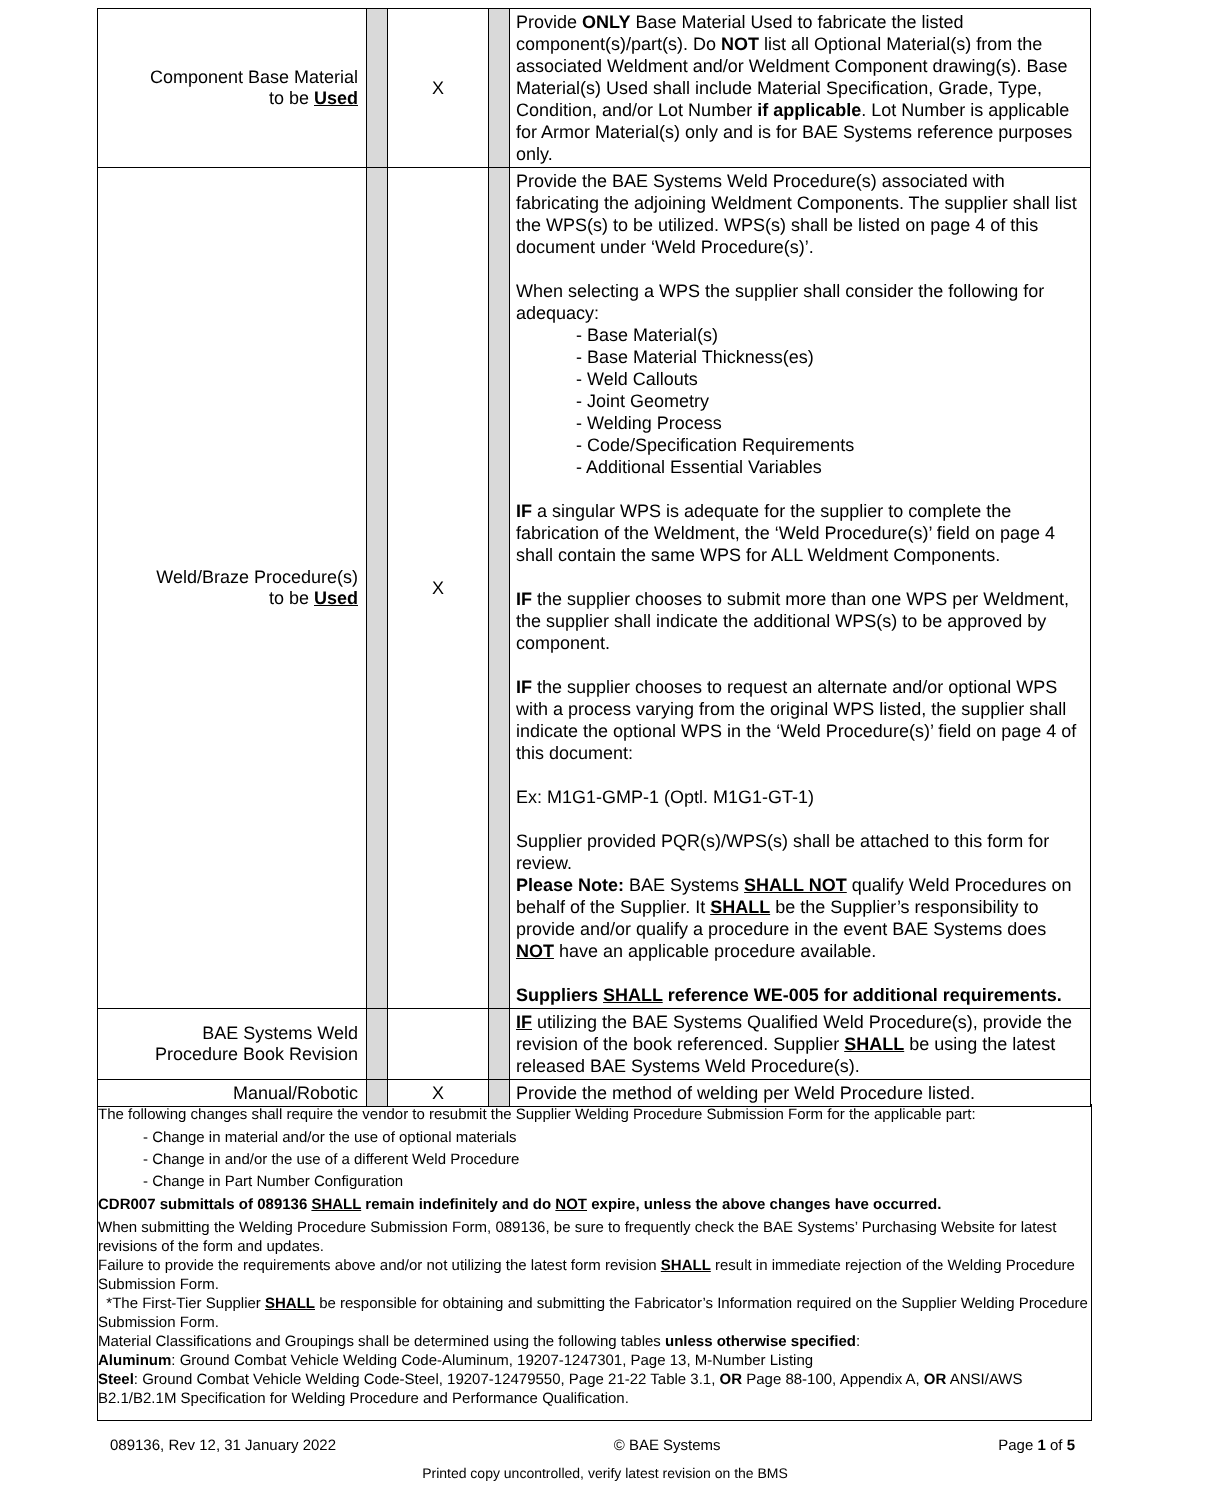| Component Base Material to be Used | | X | | Provide ONLY Base Material Used to fabricate the listed component(s)/part(s). Do NOT list all Optional Material(s) from the associated Weldment and/or Weldment Component drawing(s). Base Material(s) Used shall include Material Specification, Grade, Type, Condition, and/or Lot Number if applicable . Lot Number is applicable for Armor Material(s) only and is for BAE Systems reference purposes only. |
| Weld/Braze Procedure(s) to be Used | | X | | Provide the BAE Systems Weld Procedure(s) associated with fabricating the adjoining Weldment Components. The supplier shall list the WPS(s) to be utilized. WPS(s) shall be listed on page 4 of this document under ‘Weld Procedure(s)’. When selecting a WPS the supplier shall consider the following for adequacy: - Base Material(s) - Base Material Thickness(es) - Weld Callouts - Joint Geometry - Welding Process - Code/Specification Requirements - Additional Essential Variables IF a singular WPS is adequate for the supplier to complete the fabrication of the Weldment, the ‘Weld Procedure(s)’ field on page 4 shall contain the same WPS for ALL Weldment Components. IF the supplier chooses to submit more than one WPS per Weldment, the supplier shall indicate the additional WPS(s) to be approved by component. IF the supplier chooses to request an alternate and/or optional WPS with a process varying from the original WPS listed, the supplier shall indicate the optional WPS in the ‘Weld Procedure(s)’ field on page 4 of this document: Ex: M1G1-GMP-1 (Optl. M1G1-GT-1) Supplier provided PQR(s)/WPS(s) shall be attached to this form for review. Please Note: BAE Systems SHALL NOT qualify Weld Procedures on behalf of the Supplier. It SHALL be the Supplier’s responsibility to provide and/or qualify a procedure in the event BAE Systems does NOT have an applicable procedure available. Suppliers SHALL reference WE-005 for additional requirements. |
| BAE Systems Weld Procedure Book Revision | | | | IF utilizing the BAE Systems Qualified Weld Procedure(s), provide the revision of the book referenced. Supplier SHALL be using the latest released BAE Systems Weld Procedure(s). |
| Manual/Robotic | | X | | Provide the method of welding per Weld Procedure listed. |
The following changes shall require the vendor to resubmit the Supplier Welding Procedure Submission Form for the applicable part:
- Change in material and/or the use of optional materials
- Change in and/or the use of a different Weld Procedure
- Change in Part Number Configuration
CDR007 submittals of 089136 SHALL remain indefinitely and do NOT expire, unless the above changes have occurred.
When submitting the Welding Procedure Submission Form, 089136, be sure to frequently check the BAE Systems’ Purchasing Website for latest revisions of the form and updates.
Failure to provide the requirements above and/or not utilizing the latest form revision SHALL result in immediate rejection of the Welding Procedure Submission Form.
*The First-Tier Supplier SHALL be responsible for obtaining and submitting the Fabricator’s Information required on the Supplier Welding Procedure Submission Form.
Material Classifications and Groupings shall be determined using the following tables unless otherwise specified:
Aluminum: Ground Combat Vehicle Welding Code-Aluminum, 19207-1247301, Page 13, M-Number Listing
Steel: Ground Combat Vehicle Welding Code-Steel, 19207-12479550, Page 21-22 Table 3.1, OR Page 88-100, Appendix A, OR ANSI/AWS B2.1/B2.1M Specification for Welding Procedure and Performance Qualification.
089136, Rev 12, 31 January 2022 © BAE Systems Page 1 of 5
Printed copy uncontrolled, verify latest revision on the BMS